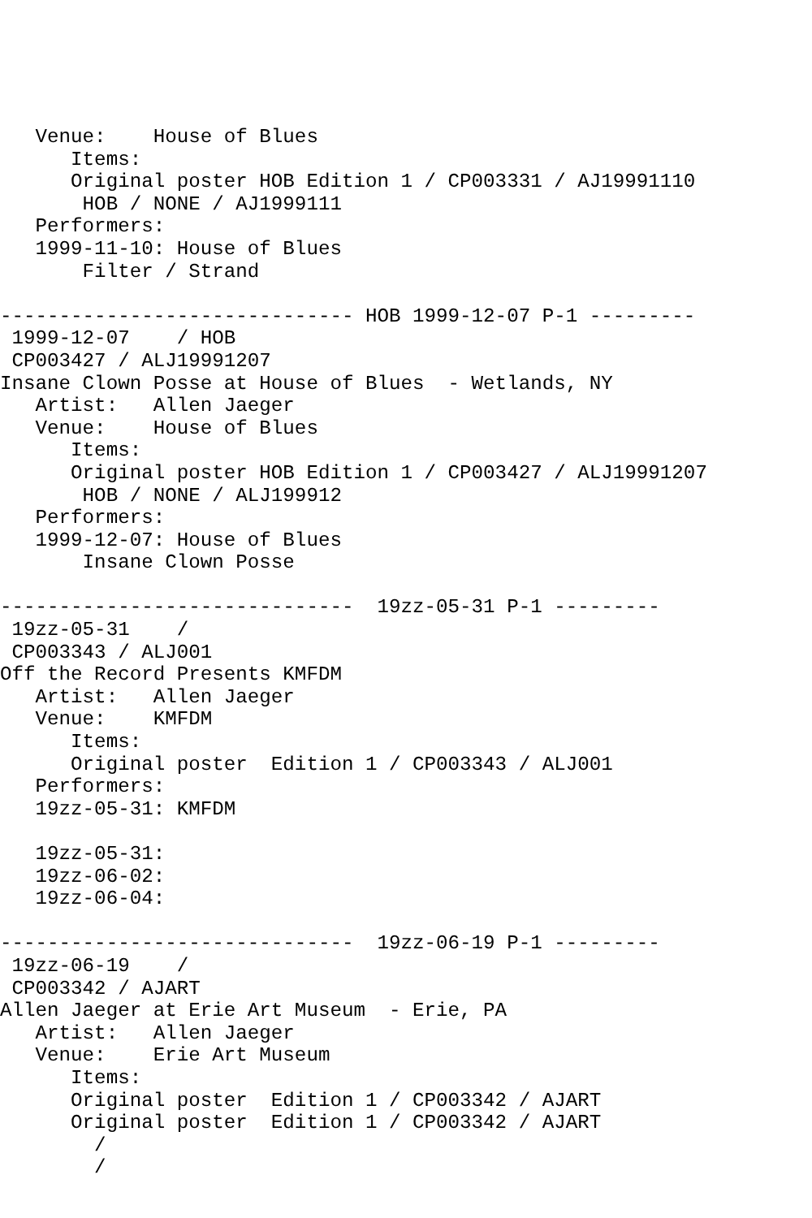Venue:    House of Blues
      Items:
      Original poster HOB Edition 1 / CP003331 / AJ19991110
       HOB / NONE / AJ1999111
   Performers:
   1999-11-10: House of Blues
       Filter / Strand

------------------------------ HOB 1999-12-07 P-1 ---------
 1999-12-07    / HOB
 CP003427 / ALJ19991207
Insane Clown Posse at House of Blues  - Wetlands, NY
   Artist:   Allen Jaeger
   Venue:    House of Blues
      Items:
      Original poster HOB Edition 1 / CP003427 / ALJ19991207
       HOB / NONE / ALJ199912
   Performers:
   1999-12-07: House of Blues
       Insane Clown Posse

------------------------------  19zz-05-31 P-1 ---------
 19zz-05-31    /
 CP003343 / ALJ001
Off the Record Presents KMFDM
   Artist:   Allen Jaeger
   Venue:    KMFDM
      Items:
      Original poster  Edition 1 / CP003343 / ALJ001
   Performers:
   19zz-05-31: KMFDM

   19zz-05-31:
   19zz-06-02:
   19zz-06-04:

------------------------------  19zz-06-19 P-1 ---------
 19zz-06-19    /
 CP003342 / AJART
Allen Jaeger at Erie Art Museum  - Erie, PA
   Artist:   Allen Jaeger
   Venue:    Erie Art Museum
      Items:
      Original poster  Edition 1 / CP003342 / AJART
      Original poster  Edition 1 / CP003342 / AJART
        /
        /